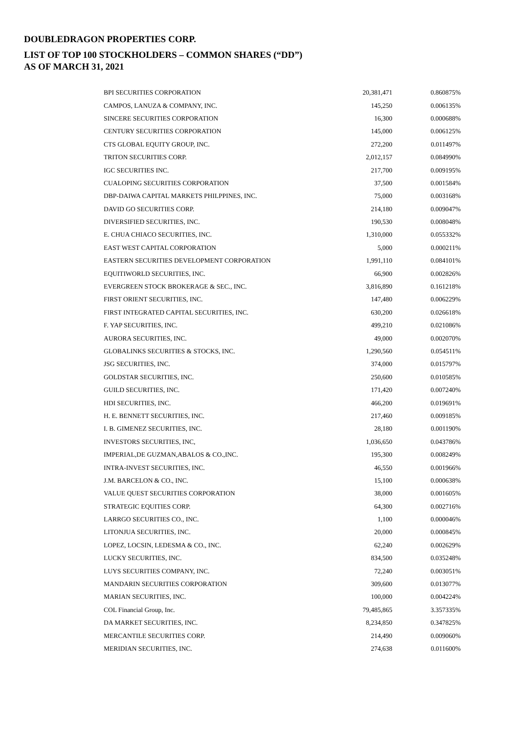DOUBLEDRAGON PROPERTIES CORP.
LIST OF TOP 100 STOCKHOLDERS – COMMON SHARES (“DD”)
AS OF MARCH 31, 2021
| BPI SECURITIES CORPORATION | 20,381,471 | 0.860875% |
| CAMPOS, LANUZA & COMPANY, INC. | 145,250 | 0.006135% |
| SINCERE SECURITIES CORPORATION | 16,300 | 0.000688% |
| CENTURY SECURITIES CORPORATION | 145,000 | 0.006125% |
| CTS GLOBAL EQUITY GROUP, INC. | 272,200 | 0.011497% |
| TRITON SECURITIES CORP. | 2,012,157 | 0.084990% |
| IGC SECURITIES INC. | 217,700 | 0.009195% |
| CUALOPING SECURITIES CORPORATION | 37,500 | 0.001584% |
| DBP-DAIWA CAPITAL MARKETS PHILPPINES, INC. | 75,000 | 0.003168% |
| DAVID GO SECURITIES CORP. | 214,180 | 0.009047% |
| DIVERSIFIED SECURITIES, INC. | 190,530 | 0.008048% |
| E. CHUA CHIACO SECURITIES, INC. | 1,310,000 | 0.055332% |
| EAST WEST CAPITAL CORPORATION | 5,000 | 0.000211% |
| EASTERN SECURITIES DEVELOPMENT CORPORATION | 1,991,110 | 0.084101% |
| EQUITIWORLD SECURITIES, INC. | 66,900 | 0.002826% |
| EVERGREEN STOCK BROKERAGE & SEC., INC. | 3,816,890 | 0.161218% |
| FIRST ORIENT SECURITIES, INC. | 147,480 | 0.006229% |
| FIRST INTEGRATED CAPITAL SECURITIES, INC. | 630,200 | 0.026618% |
| F. YAP SECURITIES, INC. | 499,210 | 0.021086% |
| AURORA SECURITIES, INC. | 49,000 | 0.002070% |
| GLOBALINKS SECURITIES & STOCKS, INC. | 1,290,560 | 0.054511% |
| JSG SECURITIES, INC. | 374,000 | 0.015797% |
| GOLDSTAR SECURITIES, INC. | 250,600 | 0.010585% |
| GUILD SECURITIES, INC. | 171,420 | 0.007240% |
| HDI SECURITIES, INC. | 466,200 | 0.019691% |
| H. E. BENNETT SECURITIES, INC. | 217,460 | 0.009185% |
| I. B. GIMENEZ SECURITIES, INC. | 28,180 | 0.001190% |
| INVESTORS SECURITIES, INC, | 1,036,650 | 0.043786% |
| IMPERIAL,DE GUZMAN,ABALOS & CO.,INC. | 195,300 | 0.008249% |
| INTRA-INVEST SECURITIES, INC. | 46,550 | 0.001966% |
| J.M. BARCELON & CO., INC. | 15,100 | 0.000638% |
| VALUE QUEST SECURITIES CORPORATION | 38,000 | 0.001605% |
| STRATEGIC EQUITIES CORP. | 64,300 | 0.002716% |
| LARRGO SECURITIES CO., INC. | 1,100 | 0.000046% |
| LITONJUA SECURITIES, INC. | 20,000 | 0.000845% |
| LOPEZ, LOCSIN, LEDESMA & CO., INC. | 62,240 | 0.002629% |
| LUCKY SECURITIES, INC. | 834,500 | 0.035248% |
| LUYS SECURITIES COMPANY, INC. | 72,240 | 0.003051% |
| MANDARIN SECURITIES CORPORATION | 309,600 | 0.013077% |
| MARIAN SECURITIES, INC. | 100,000 | 0.004224% |
| COL Financial Group, Inc. | 79,485,865 | 3.357335% |
| DA MARKET SECURITIES, INC. | 8,234,850 | 0.347825% |
| MERCANTILE SECURITIES CORP. | 214,490 | 0.009060% |
| MERIDIAN SECURITIES, INC. | 274,638 | 0.011600% |